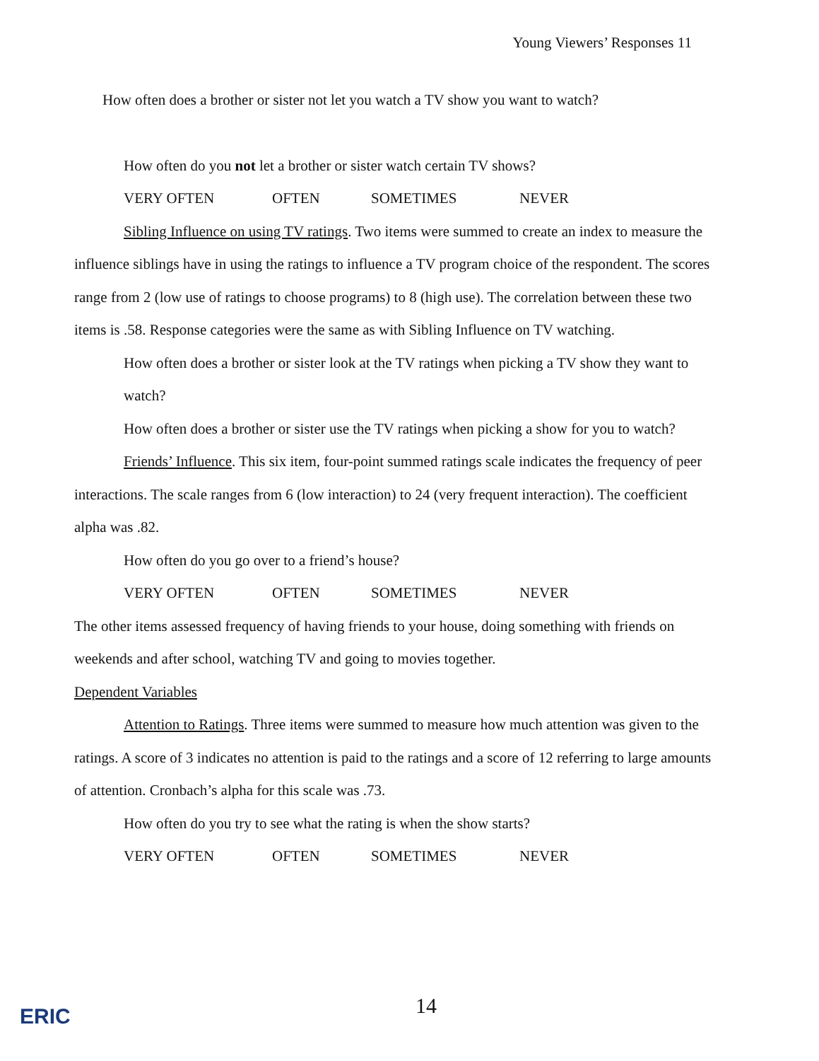Young Viewers’ Responses 11
How often does a brother or sister not let you watch a TV show you want to watch?
How often do you not let a brother or sister watch certain TV shows?
VERY OFTEN OFTEN SOMETIMES NEVER
Sibling Influence on using TV ratings. Two items were summed to create an index to measure the influence siblings have in using the ratings to influence a TV program choice of the respondent. The scores range from 2 (low use of ratings to choose programs) to 8 (high use). The correlation between these two items is .58. Response categories were the same as with Sibling Influence on TV watching.
How often does a brother or sister look at the TV ratings when picking a TV show they want to watch?
How often does a brother or sister use the TV ratings when picking a show for you to watch?
Friends’ Influence. This six item, four-point summed ratings scale indicates the frequency of peer interactions. The scale ranges from 6 (low interaction) to 24 (very frequent interaction). The coefficient alpha was .82.
How often do you go over to a friend’s house?
VERY OFTEN OFTEN SOMETIMES NEVER
The other items assessed frequency of having friends to your house, doing something with friends on weekends and after school, watching TV and going to movies together.
Dependent Variables
Attention to Ratings. Three items were summed to measure how much attention was given to the ratings. A score of 3 indicates no attention is paid to the ratings and a score of 12 referring to large amounts of attention. Cronbach’s alpha for this scale was .73.
How often do you try to see what the rating is when the show starts?
VERY OFTEN OFTEN SOMETIMES NEVER
14
ERIC